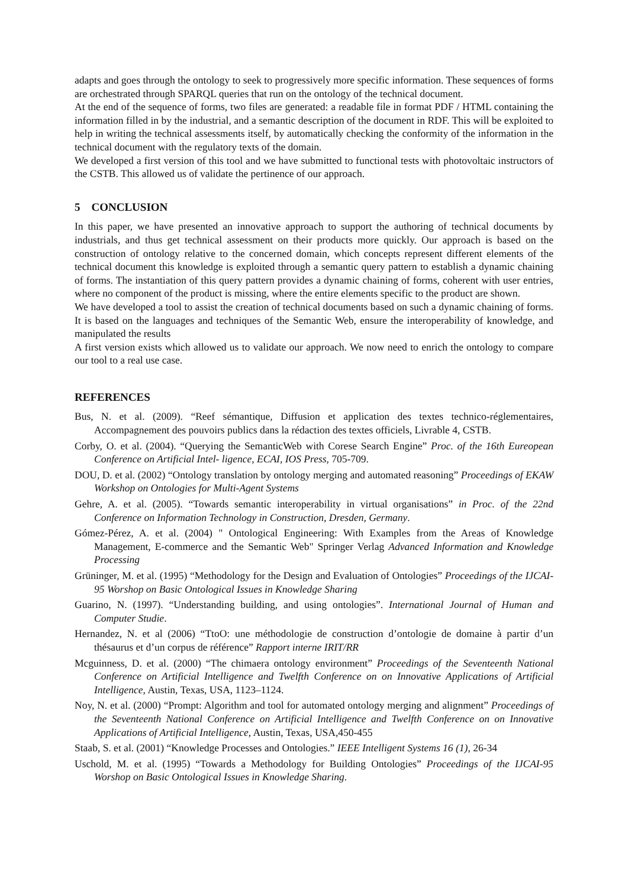adapts and goes through the ontology to seek to progressively more specific information. These sequences of forms are orchestrated through SPARQL queries that run on the ontology of the technical document.
At the end of the sequence of forms, two files are generated: a readable file in format PDF / HTML containing the information filled in by the industrial, and a semantic description of the document in RDF. This will be exploited to help in writing the technical assessments itself, by automatically checking the conformity of the information in the technical document with the regulatory texts of the domain.
We developed a first version of this tool and we have submitted to functional tests with photovoltaic instructors of the CSTB. This allowed us of validate the pertinence of our approach.
5 CONCLUSION
In this paper, we have presented an innovative approach to support the authoring of technical documents by industrials, and thus get technical assessment on their products more quickly. Our approach is based on the construction of ontology relative to the concerned domain, which concepts represent different elements of the technical document this knowledge is exploited through a semantic query pattern to establish a dynamic chaining of forms. The instantiation of this query pattern provides a dynamic chaining of forms, coherent with user entries, where no component of the product is missing, where the entire elements specific to the product are shown.
We have developed a tool to assist the creation of technical documents based on such a dynamic chaining of forms. It is based on the languages and techniques of the Semantic Web, ensure the interoperability of knowledge, and manipulated the results
A first version exists which allowed us to validate our approach. We now need to enrich the ontology to compare our tool to a real use case.
REFERENCES
Bus, N. et al. (2009). “Reef sémantique, Diffusion et application des textes technico-réglementaires, Accompagnement des pouvoirs publics dans la rédaction des textes officiels, Livrable 4, CSTB.
Corby, O. et al. (2004). “Querying the SemanticWeb with Corese Search Engine” Proc. of the 16th Eureopean Conference on Artificial Intel- ligence, ECAI, IOS Press, 705-709.
DOU, D. et al. (2002) “Ontology translation by ontology merging and automated reasoning” Proceedings of EKAW Workshop on Ontologies for Multi-Agent Systems
Gehre, A. et al. (2005). “Towards semantic interoperability in virtual organisations” in Proc. of the 22nd Conference on Information Technology in Construction, Dresden, Germany.
Gómez-Pérez, A. et al. (2004) " Ontological Engineering: With Examples from the Areas of Knowledge Management, E-commerce and the Semantic Web" Springer Verlag Advanced Information and Knowledge Processing
Grüninger, M. et al. (1995) “Methodology for the Design and Evaluation of Ontologies” Proceedings of the IJCAI-95 Worshop on Basic Ontological Issues in Knowledge Sharing
Guarino, N. (1997). “Understanding building, and using ontologies”. International Journal of Human and Computer Studie.
Hernandez, N. et al (2006) “TtoO: une méthodologie de construction d’ontologie de domaine à partir d’un thésaurus et d’un corpus de référence” Rapport interne IRIT/RR
Mcguinness, D. et al. (2000) “The chimaera ontology environment” Proceedings of the Seventeenth National Conference on Artificial Intelligence and Twelfth Conference on on Innovative Applications of Artificial Intelligence, Austin, Texas, USA, 1123–1124.
Noy, N. et al. (2000) “Prompt: Algorithm and tool for automated ontology merging and alignment” Proceedings of the Seventeenth National Conference on Artificial Intelligence and Twelfth Conference on on Innovative Applications of Artificial Intelligence, Austin, Texas, USA,450-455
Staab, S. et al. (2001) “Knowledge Processes and Ontologies.” IEEE Intelligent Systems 16 (1), 26-34
Uschold, M. et al. (1995) “Towards a Methodology for Building Ontologies” Proceedings of the IJCAI-95 Worshop on Basic Ontological Issues in Knowledge Sharing.